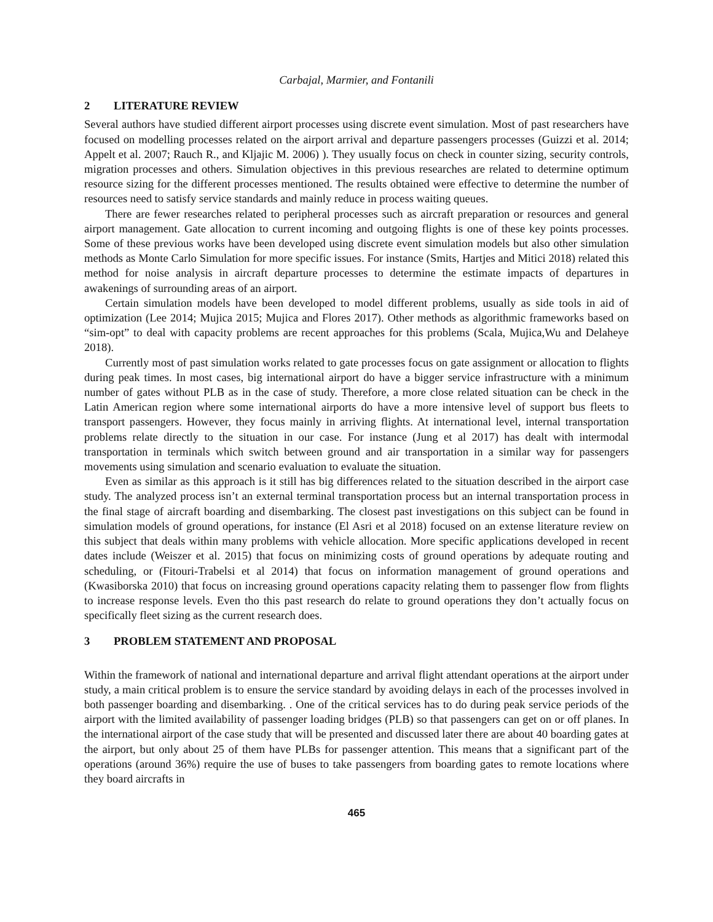Carbajal, Marmier, and Fontanili
2 LITERATURE REVIEW
Several authors have studied different airport processes using discrete event simulation. Most of past researchers have focused on modelling processes related on the airport arrival and departure passengers processes (Guizzi et al. 2014; Appelt et al. 2007; Rauch R., and Kljajic M. 2006) ). They usually focus on check in counter sizing, security controls, migration processes and others. Simulation objectives in this previous researches are related to determine optimum resource sizing for the different processes mentioned. The results obtained were effective to determine the number of resources need to satisfy service standards and mainly reduce in process waiting queues.
There are fewer researches related to peripheral processes such as aircraft preparation or resources and general airport management. Gate allocation to current incoming and outgoing flights is one of these key points processes. Some of these previous works have been developed using discrete event simulation models but also other simulation methods as Monte Carlo Simulation for more specific issues. For instance (Smits, Hartjes and Mitici 2018) related this method for noise analysis in aircraft departure processes to determine the estimate impacts of departures in awakenings of surrounding areas of an airport.
Certain simulation models have been developed to model different problems, usually as side tools in aid of optimization (Lee 2014; Mujica 2015; Mujica and Flores 2017). Other methods as algorithmic frameworks based on “sim-opt” to deal with capacity problems are recent approaches for this problems (Scala, Mujica,Wu and Delaheye 2018).
Currently most of past simulation works related to gate processes focus on gate assignment or allocation to flights during peak times. In most cases, big international airport do have a bigger service infrastructure with a minimum number of gates without PLB as in the case of study. Therefore, a more close related situation can be check in the Latin American region where some international airports do have a more intensive level of support bus fleets to transport passengers. However, they focus mainly in arriving flights. At international level, internal transportation problems relate directly to the situation in our case. For instance (Jung et al 2017) has dealt with intermodal transportation in terminals which switch between ground and air transportation in a similar way for passengers movements using simulation and scenario evaluation to evaluate the situation.
Even as similar as this approach is it still has big differences related to the situation described in the airport case study. The analyzed process isn’t an external terminal transportation process but an internal transportation process in the final stage of aircraft boarding and disembarking. The closest past investigations on this subject can be found in simulation models of ground operations, for instance (El Asri et al 2018) focused on an extense literature review on this subject that deals within many problems with vehicle allocation. More specific applications developed in recent dates include (Weiszer et al. 2015) that focus on minimizing costs of ground operations by adequate routing and scheduling, or (Fitouri-Trabelsi et al 2014) that focus on information management of ground operations and (Kwasiborska 2010) that focus on increasing ground operations capacity relating them to passenger flow from flights to increase response levels. Even tho this past research do relate to ground operations they don’t actually focus on specifically fleet sizing as the current research does.
3 PROBLEM STATEMENT AND PROPOSAL
Within the framework of national and international departure and arrival flight attendant operations at the airport under study, a main critical problem is to ensure the service standard by avoiding delays in each of the processes involved in both passenger boarding and disembarking. . One of the critical services has to do during peak service periods of the airport with the limited availability of passenger loading bridges (PLB) so that passengers can get on or off planes. In the international airport of the case study that will be presented and discussed later there are about 40 boarding gates at the airport, but only about 25 of them have PLBs for passenger attention. This means that a significant part of the operations (around 36%) require the use of buses to take passengers from boarding gates to remote locations where they board aircrafts in
465